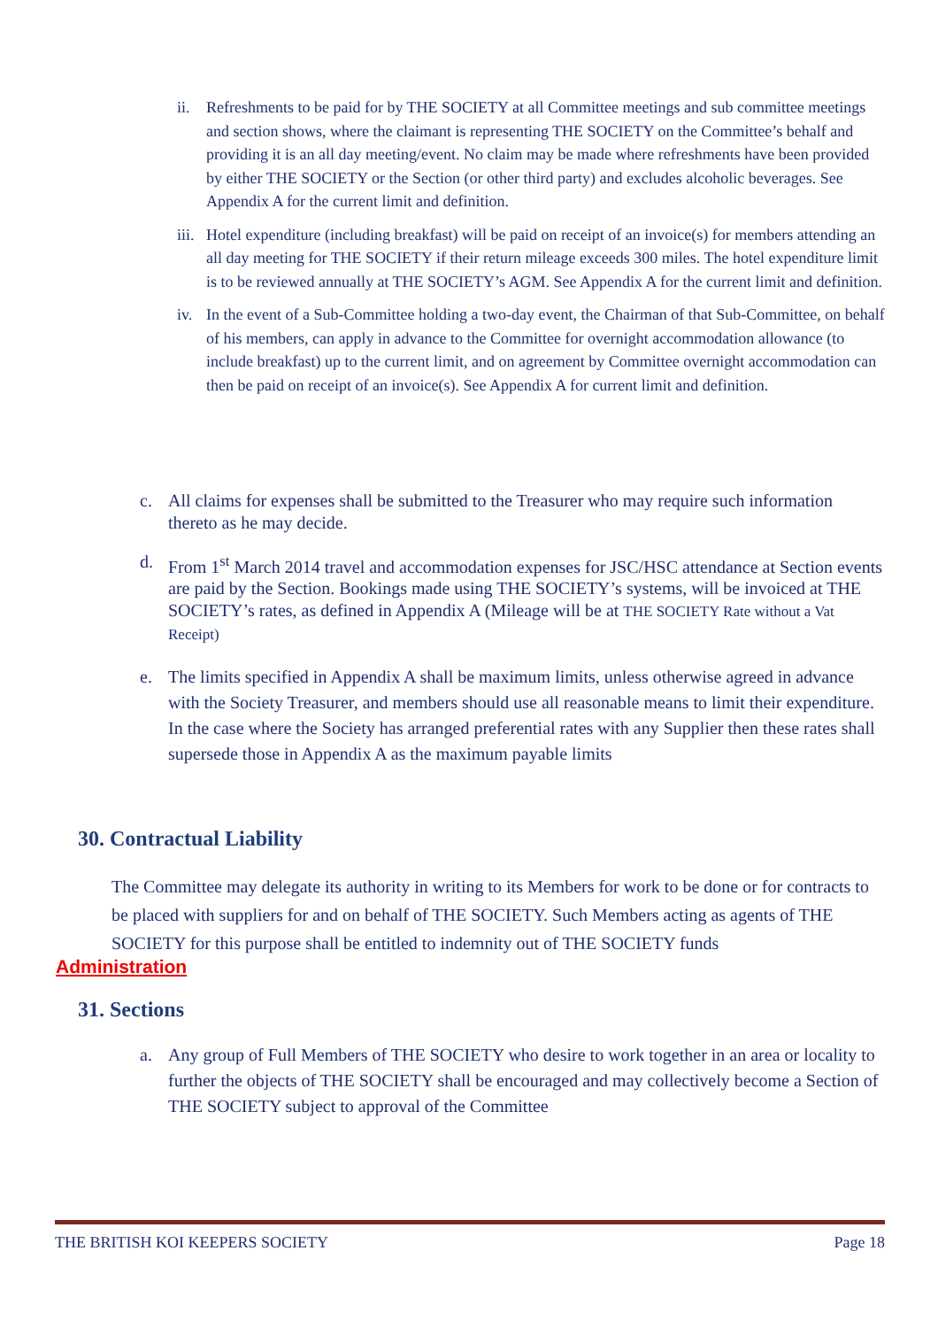ii. Refreshments to be paid for by THE SOCIETY at all Committee meetings and sub committee meetings and section shows, where the claimant is representing THE SOCIETY on the Committee’s behalf and providing it is an all day meeting/event. No claim may be made where refreshments have been provided by either THE SOCIETY or the Section (or other third party) and excludes alcoholic beverages. See Appendix A for the current limit and definition.
iii. Hotel expenditure (including breakfast) will be paid on receipt of an invoice(s) for members attending an all day meeting for THE SOCIETY if their return mileage exceeds 300 miles. The hotel expenditure limit is to be reviewed annually at THE SOCIETY’s AGM. See Appendix A for the current limit and definition.
iv. In the event of a Sub-Committee holding a two-day event, the Chairman of that Sub-Committee, on behalf of his members, can apply in advance to the Committee for overnight accommodation allowance (to include breakfast) up to the current limit, and on agreement by Committee overnight accommodation can then be paid on receipt of an invoice(s). See Appendix A for current limit and definition.
c. All claims for expenses shall be submitted to the Treasurer who may require such information thereto as he may decide.
d. From 1<sup>st</sup> March 2014 travel and accommodation expenses for JSC/HSC attendance at Section events are paid by the Section. Bookings made using THE SOCIETY’s systems, will be invoiced at THE SOCIETY’s rates, as defined in Appendix A (Mileage will be at THE SOCIETY Rate without a Vat Receipt)
e. The limits specified in Appendix A shall be maximum limits, unless otherwise agreed in advance with the Society Treasurer, and members should use all reasonable means to limit their expenditure. In the case where the Society has arranged preferential rates with any Supplier then these rates shall supersede those in Appendix A as the maximum payable limits
30. Contractual Liability
The Committee may delegate its authority in writing to its Members for work to be done or for contracts to be placed with suppliers for and on behalf of THE SOCIETY. Such Members acting as agents of THE SOCIETY for this purpose shall be entitled to indemnity out of THE SOCIETY funds
Administration
31. Sections
a. Any group of Full Members of THE SOCIETY who desire to work together in an area or locality to further the objects of THE SOCIETY shall be encouraged and may collectively become a Section of THE SOCIETY subject to approval of the Committee
THE BRITISH KOI KEEPERS SOCIETY Page 18